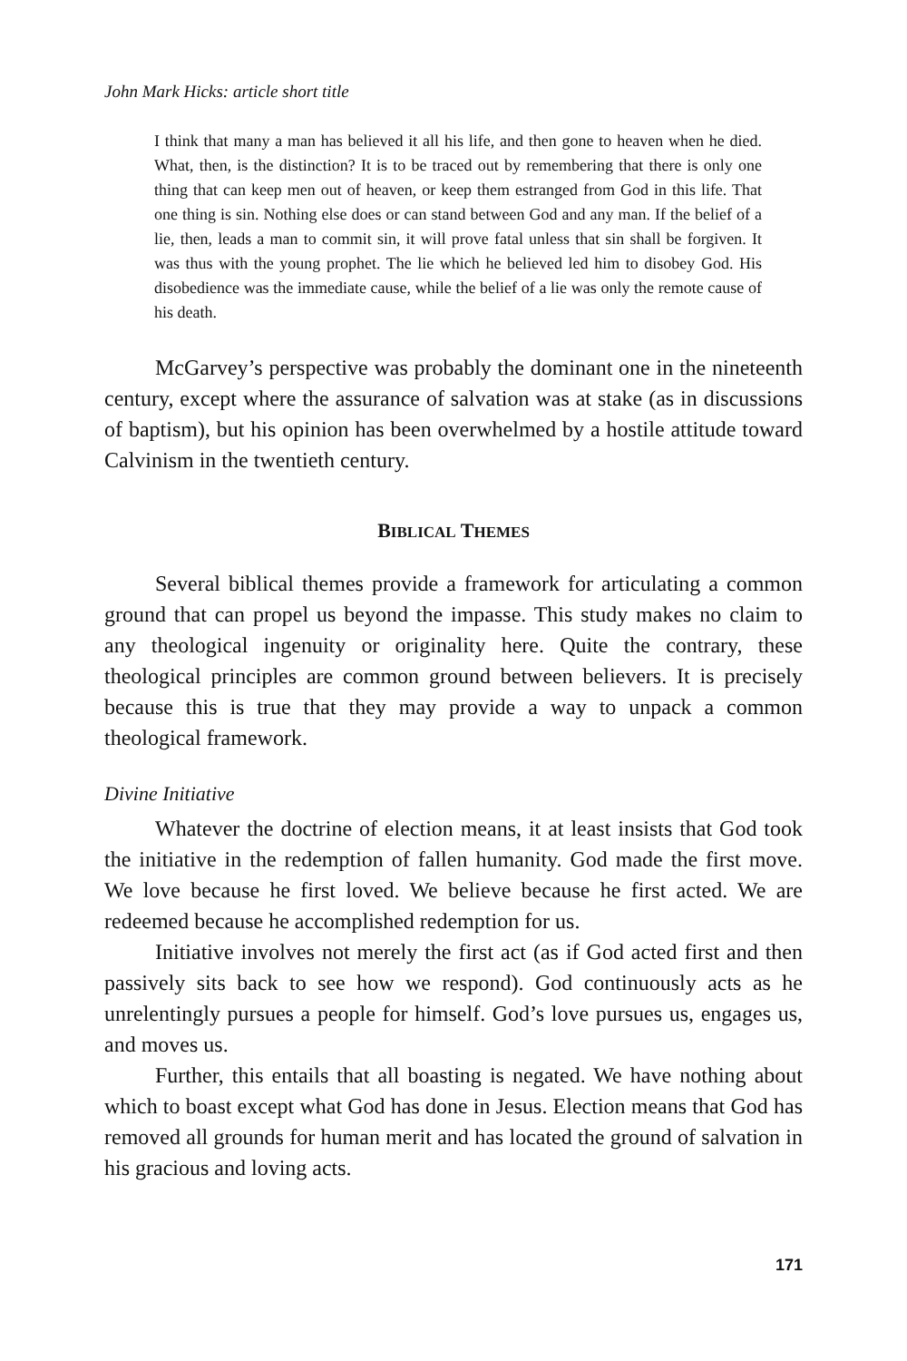John Mark Hicks: article short title
I think that many a man has believed it all his life, and then gone to heaven when he died. What, then, is the distinction? It is to be traced out by remembering that there is only one thing that can keep men out of heaven, or keep them estranged from God in this life. That one thing is sin. Nothing else does or can stand between God and any man. If the belief of a lie, then, leads a man to commit sin, it will prove fatal unless that sin shall be forgiven. It was thus with the young prophet. The lie which he believed led him to disobey God. His disobedience was the immediate cause, while the belief of a lie was only the remote cause of his death.
McGarvey’s perspective was probably the dominant one in the nineteenth century, except where the assurance of salvation was at stake (as in discussions of baptism), but his opinion has been overwhelmed by a hostile attitude toward Calvinism in the twentieth century.
BIBLICAL THEMES
Several biblical themes provide a framework for articulating a common ground that can propel us beyond the impasse. This study makes no claim to any theological ingenuity or originality here. Quite the contrary, these theological principles are common ground between believers. It is precisely because this is true that they may provide a way to unpack a common theological framework.
Divine Initiative
Whatever the doctrine of election means, it at least insists that God took the initiative in the redemption of fallen humanity. God made the first move. We love because he first loved. We believe because he first acted. We are redeemed because he accomplished redemption for us.
Initiative involves not merely the first act (as if God acted first and then passively sits back to see how we respond). God continuously acts as he unrelentingly pursues a people for himself. God’s love pursues us, engages us, and moves us.
Further, this entails that all boasting is negated. We have nothing about which to boast except what God has done in Jesus. Election means that God has removed all grounds for human merit and has located the ground of salvation in his gracious and loving acts.
171